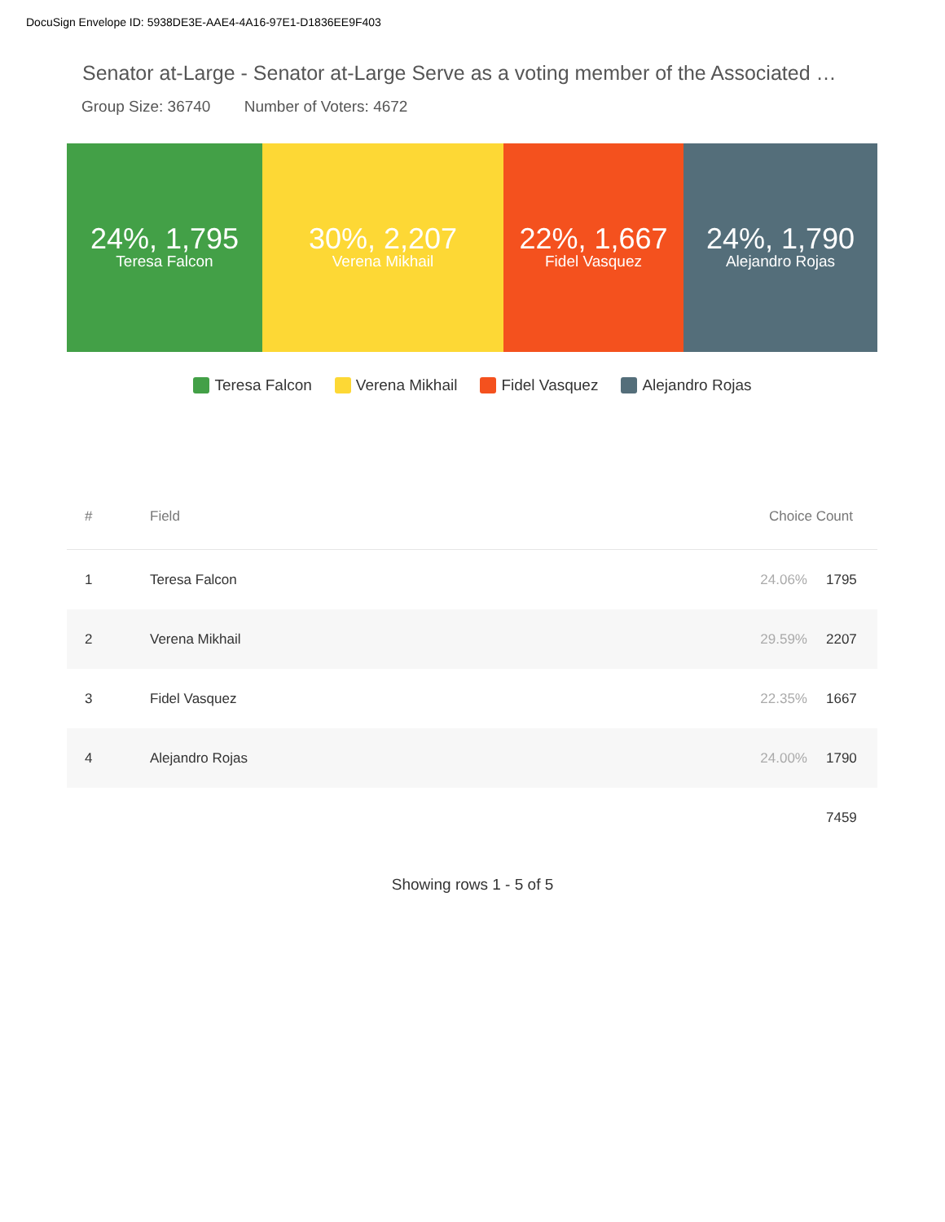DocuSign Envelope ID: 5938DE3E-AAE4-4A16-97E1-D1836EE9F403
Senator at-Large - Senator at-Large Serve as a voting member of the Associated …
Group Size: 36740 Number of Voters: 4672
24%, 1,795
Teresa Falcon
30%, 2,207
Verena Mikhail
22%, 1,667
Fidel Vasquez
24%, 1,790
Alejandro Rojas
Teresa Falcon Verena Mikhail Fidel Vasquez Alejandro Rojas
| # | Field | Choice Count | |
| --- | --- | --- | --- |
| 1 | Teresa Falcon | 24.06% | 1795 |
| 2 | Verena Mikhail | 29.59% | 2207 |
| 3 | Fidel Vasquez | 22.35% | 1667 |
| 4 | Alejandro Rojas | 24.00% | 1790 |
| | | | 7459 |
Showing rows 1 - 5 of 5